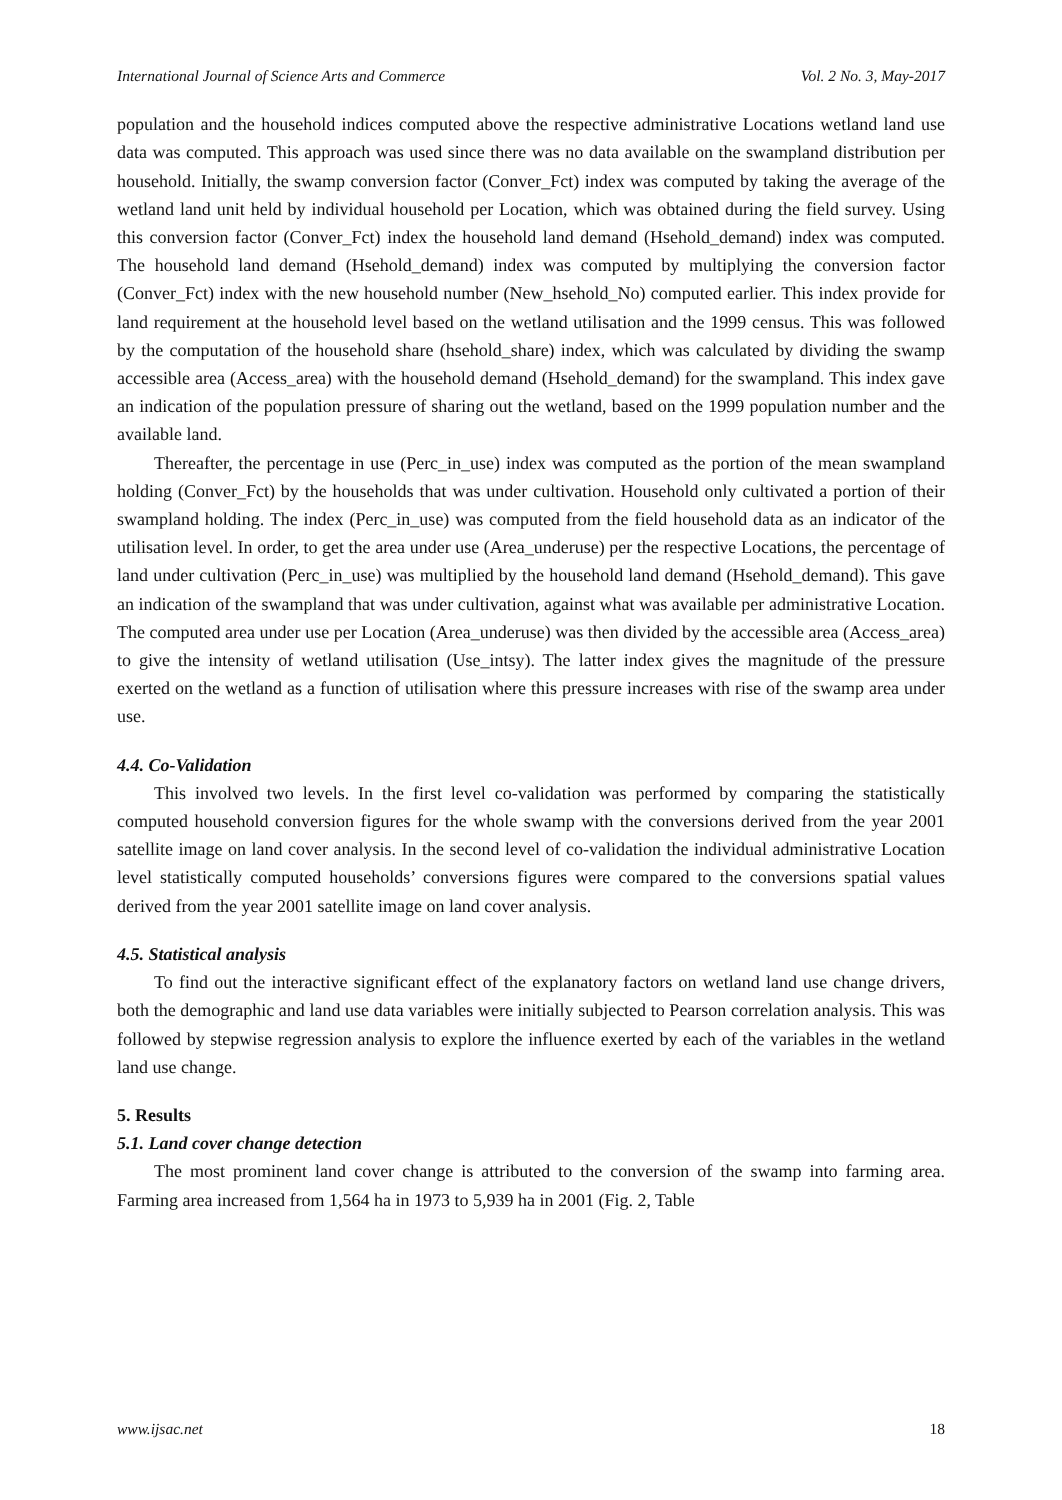International Journal of Science Arts and Commerce Vol. 2 No. 3, May-2017
population and the household indices computed above the respective administrative Locations wetland land use data was computed. This approach was used since there was no data available on the swampland distribution per household. Initially, the swamp conversion factor (Conver_Fct) index was computed by taking the average of the wetland land unit held by individual household per Location, which was obtained during the field survey. Using this conversion factor (Conver_Fct) index the household land demand (Hsehold_demand) index was computed. The household land demand (Hsehold_demand) index was computed by multiplying the conversion factor (Conver_Fct) index with the new household number (New_hsehold_No) computed earlier. This index provide for land requirement at the household level based on the wetland utilisation and the 1999 census. This was followed by the computation of the household share (hsehold_share) index, which was calculated by dividing the swamp accessible area (Access_area) with the household demand (Hsehold_demand) for the swampland. This index gave an indication of the population pressure of sharing out the wetland, based on the 1999 population number and the available land.
Thereafter, the percentage in use (Perc_in_use) index was computed as the portion of the mean swampland holding (Conver_Fct) by the households that was under cultivation. Household only cultivated a portion of their swampland holding. The index (Perc_in_use) was computed from the field household data as an indicator of the utilisation level. In order, to get the area under use (Area_underuse) per the respective Locations, the percentage of land under cultivation (Perc_in_use) was multiplied by the household land demand (Hsehold_demand). This gave an indication of the swampland that was under cultivation, against what was available per administrative Location. The computed area under use per Location (Area_underuse) was then divided by the accessible area (Access_area) to give the intensity of wetland utilisation (Use_intsy). The latter index gives the magnitude of the pressure exerted on the wetland as a function of utilisation where this pressure increases with rise of the swamp area under use.
4.4. Co-Validation
This involved two levels. In the first level co-validation was performed by comparing the statistically computed household conversion figures for the whole swamp with the conversions derived from the year 2001 satellite image on land cover analysis. In the second level of co-validation the individual administrative Location level statistically computed households’ conversions figures were compared to the conversions spatial values derived from the year 2001 satellite image on land cover analysis.
4.5. Statistical analysis
To find out the interactive significant effect of the explanatory factors on wetland land use change drivers, both the demographic and land use data variables were initially subjected to Pearson correlation analysis. This was followed by stepwise regression analysis to explore the influence exerted by each of the variables in the wetland land use change.
5. Results
5.1. Land cover change detection
The most prominent land cover change is attributed to the conversion of the swamp into farming area. Farming area increased from 1,564 ha in 1973 to 5,939 ha in 2001 (Fig. 2, Table
www.ijsac.net 18